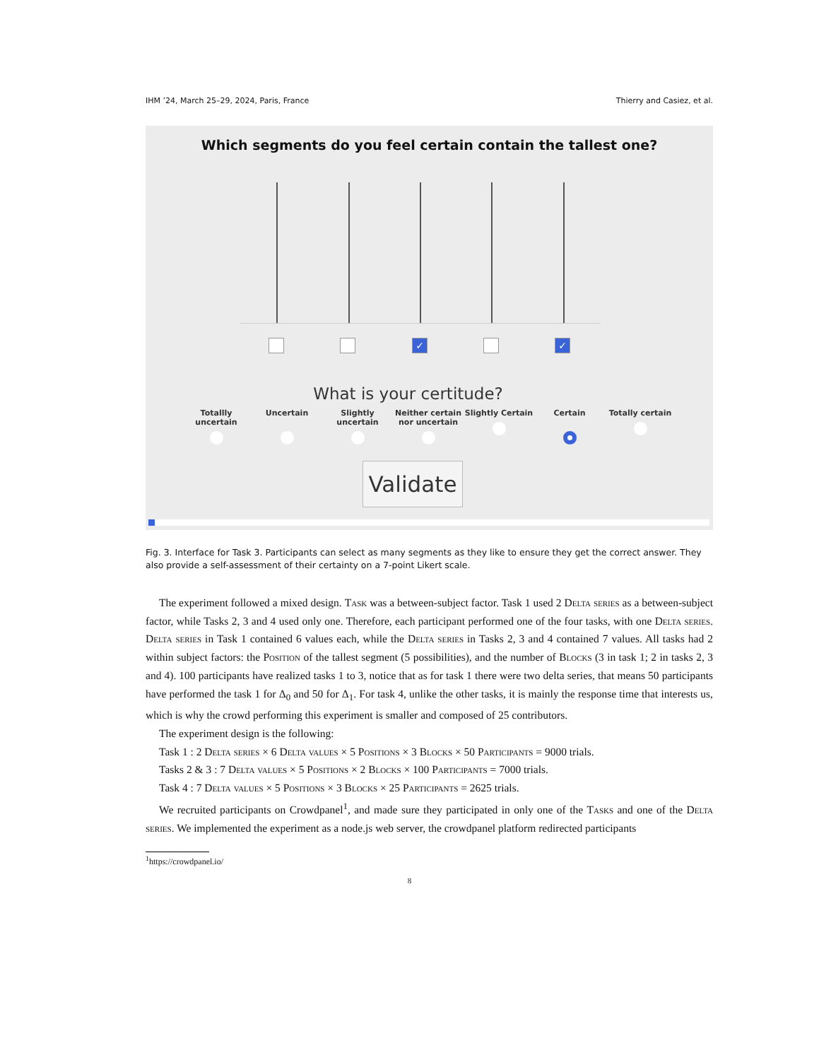IHM ’24, March 25–29, 2024, Paris, France Thierry and Casiez, et al.
Which segments do you feel certain contain the tallest one?
✓ ✓
What is your certitude?
Totallly uncertain
Uncertain
Slightly uncertain
Neither certain nor uncertain
Slightly Certain
Certain
Totally certain
Validate
Fig. 3. Interface for Task 3. Participants can select as many segments as they like to ensure they get the correct answer. They also provide a self-assessment of their certainty on a 7-point Likert scale.
The experiment followed a mixed design. Task was a between-subject factor. Task 1 used 2 Delta series as a between-subject factor, while Tasks 2, 3 and 4 used only one. Therefore, each participant performed one of the four tasks, with one Delta series. Delta series in Task 1 contained 6 values each, while the Delta series in Tasks 2, 3 and 4 contained 7 values. All tasks had 2 within subject factors: the Position of the tallest segment (5 possibilities), and the number of Blocks (3 in task 1; 2 in tasks 2, 3 and 4). 100 participants have realized tasks 1 to 3, notice that as for task 1 there were two delta series, that means 50 participants have performed the task 1 for Δ<sub>0</sub> and 50 for Δ<sub>1</sub>. For task 4, unlike the other tasks, it is mainly the response time that interests us, which is why the crowd performing this experiment is smaller and composed of 25 contributors.
The experiment design is the following:
Task 1 : 2 Delta series × 6 Delta values × 5 Positions × 3 Blocks × 50 Participants = 9000 trials.
Tasks 2 & 3 : 7 Delta values × 5 Positions × 2 Blocks × 100 Participants = 7000 trials.
Task 4 : 7 Delta values × 5 Positions × 3 Blocks × 25 Participants = 2625 trials.
We recruited participants on Crowdpanel<sup>1</sup>, and made sure they participated in only one of the Tasks and one of the Delta series. We implemented the experiment as a node.js web server, the crowdpanel platform redirected participants
<sup>1</sup> https://crowdpanel.io/
8